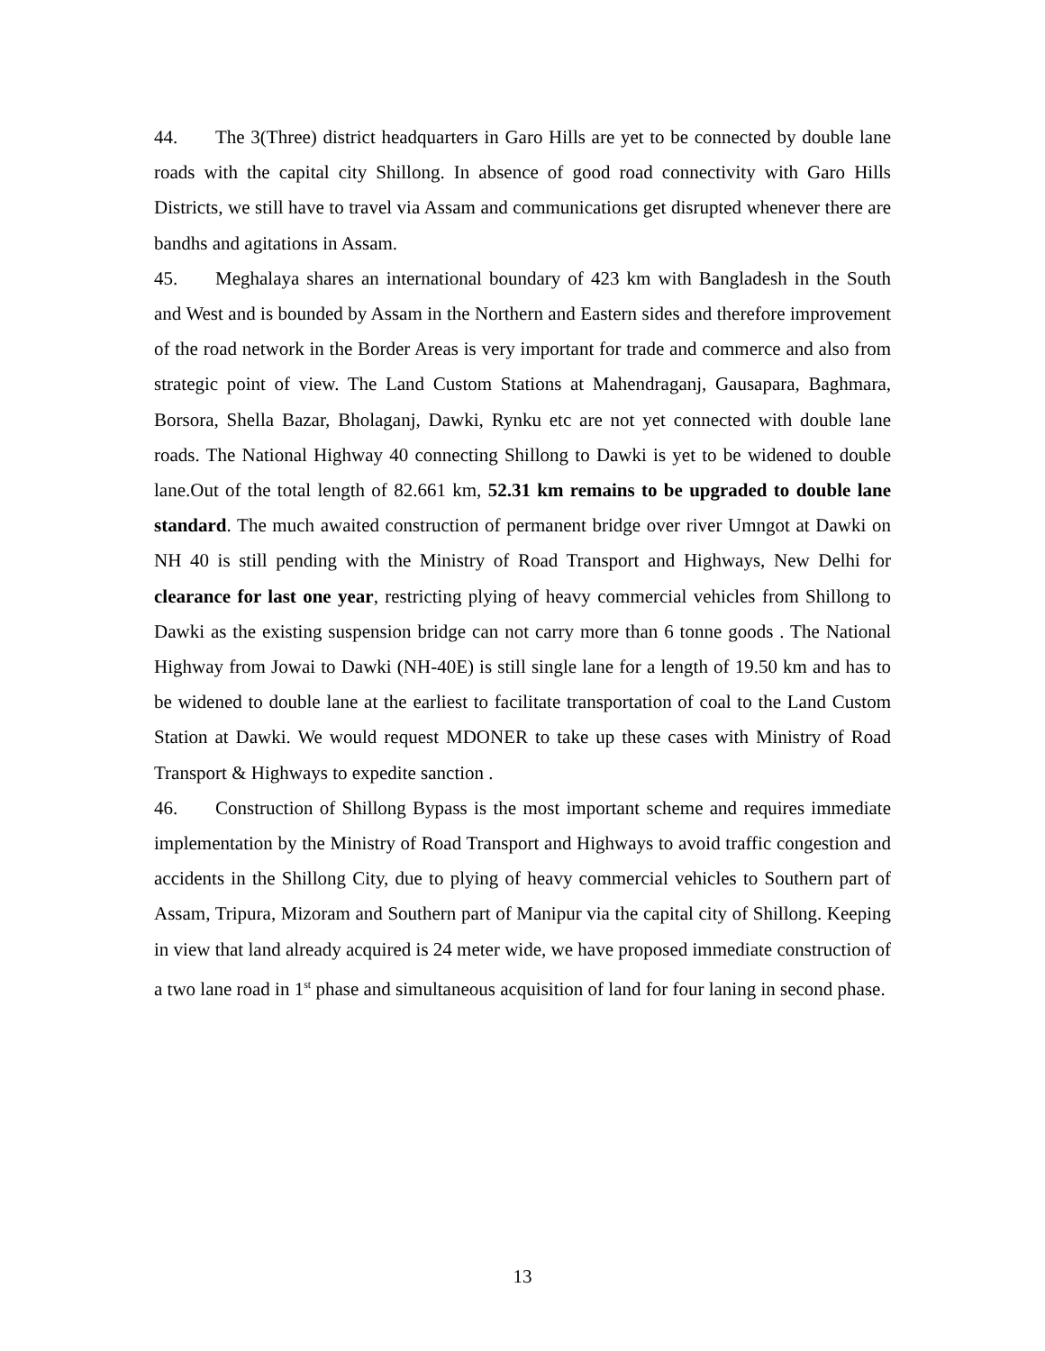44. The 3(Three) district headquarters in Garo Hills are yet to be connected by double lane roads with the capital city Shillong. In absence of good road connectivity with Garo Hills Districts, we still have to travel via Assam and communications get disrupted whenever there are bandhs and agitations in Assam.
45. Meghalaya shares an international boundary of 423 km with Bangladesh in the South and West and is bounded by Assam in the Northern and Eastern sides and therefore improvement of the road network in the Border Areas is very important for trade and commerce and also from strategic point of view. The Land Custom Stations at Mahendraganj, Gausapara, Baghmara, Borsora, Shella Bazar, Bholaganj, Dawki, Rynku etc are not yet connected with double lane roads. The National Highway 40 connecting Shillong to Dawki is yet to be widened to double lane.Out of the total length of 82.661 km, 52.31 km remains to be upgraded to double lane standard. The much awaited construction of permanent bridge over river Umngot at Dawki on NH 40 is still pending with the Ministry of Road Transport and Highways, New Delhi for clearance for last one year, restricting plying of heavy commercial vehicles from Shillong to Dawki as the existing suspension bridge can not carry more than 6 tonne goods . The National Highway from Jowai to Dawki (NH-40E) is still single lane for a length of 19.50 km and has to be widened to double lane at the earliest to facilitate transportation of coal to the Land Custom Station at Dawki. We would request MDONER to take up these cases with Ministry of Road Transport & Highways to expedite sanction .
46. Construction of Shillong Bypass is the most important scheme and requires immediate implementation by the Ministry of Road Transport and Highways to avoid traffic congestion and accidents in the Shillong City, due to plying of heavy commercial vehicles to Southern part of Assam, Tripura, Mizoram and Southern part of Manipur via the capital city of Shillong. Keeping in view that land already acquired is 24 meter wide, we have proposed immediate construction of a two lane road in 1<sup>st</sup> phase and simultaneous acquisition of land for four laning in second phase.
13